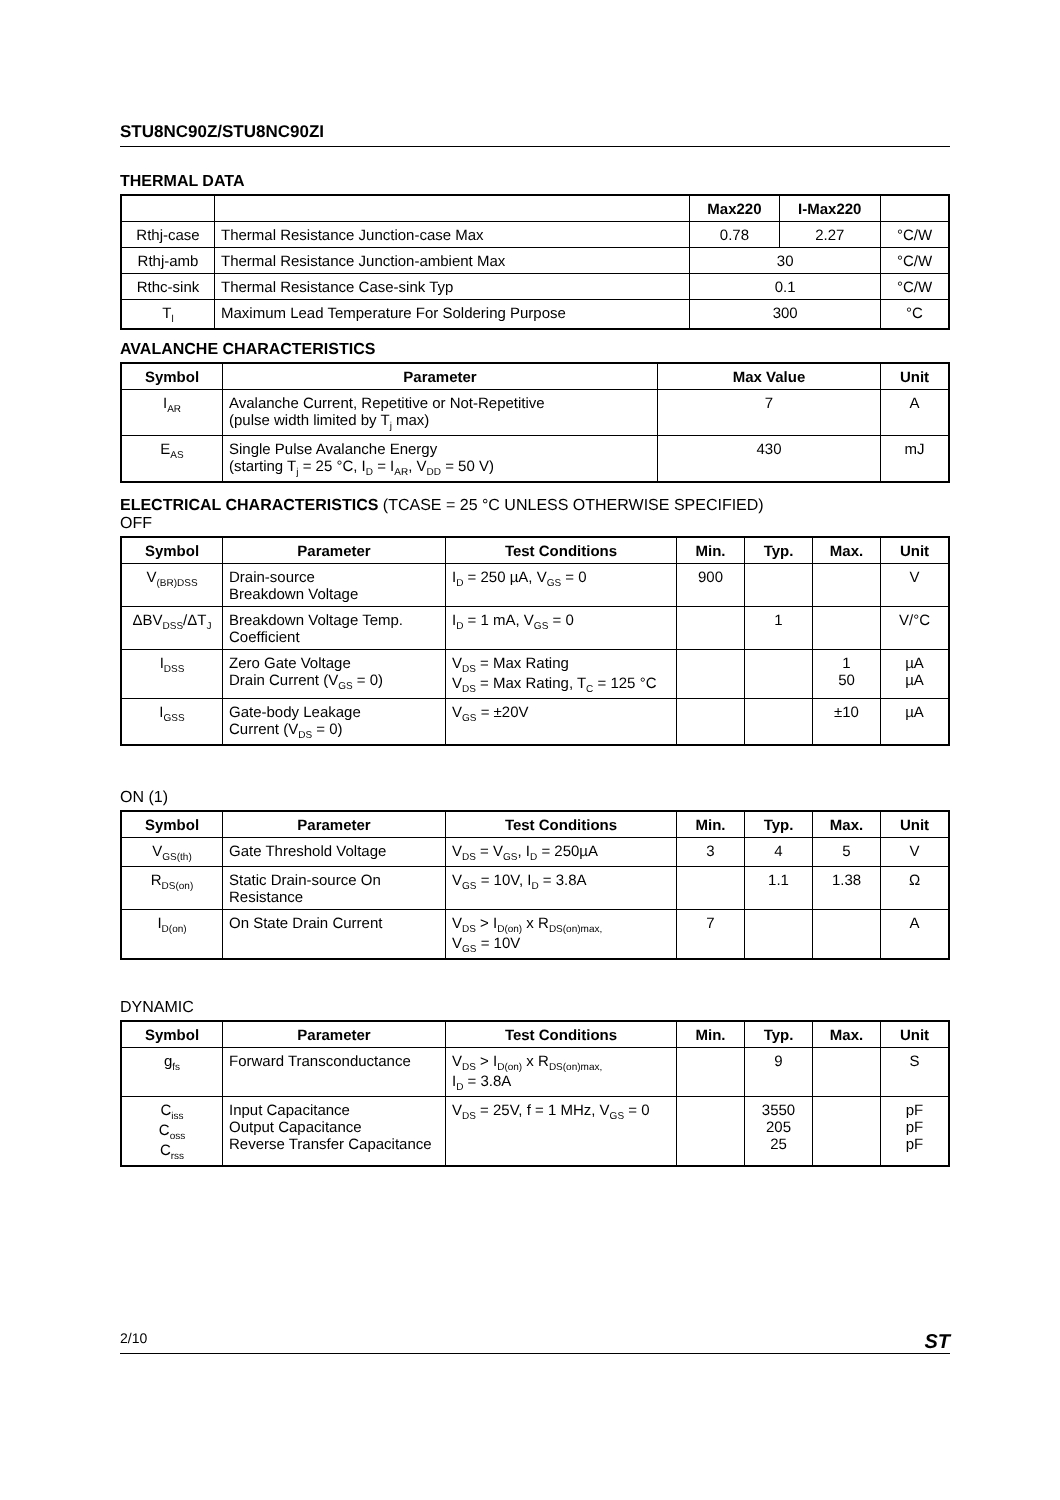STU8NC90Z/STU8NC90ZI
THERMAL DATA
| | | Max220 | I-Max220 | |
| --- | --- | --- | --- | --- |
| Rthj-case | Thermal Resistance Junction-case Max | 0.78 | 2.27 | °C/W |
| Rthj-amb | Thermal Resistance Junction-ambient Max | 30 | | °C/W |
| Rthc-sink | Thermal Resistance Case-sink Typ | 0.1 | | °C/W |
| T<sub>l</sub> | Maximum Lead Temperature For Soldering Purpose | 300 | | °C |
AVALANCHE CHARACTERISTICS
| Symbol | Parameter | Max Value | Unit |
| --- | --- | --- | --- |
| I<sub>AR</sub> | Avalanche Current, Repetitive or Not-Repetitive (pulse width limited by T<sub>j</sub> max) | 7 | A |
| E<sub>AS</sub> | Single Pulse Avalanche Energy (starting T<sub>j</sub> = 25 °C, I<sub>D</sub> = I<sub>AR</sub>, V<sub>DD</sub> = 50 V) | 430 | mJ |
ELECTRICAL CHARACTERISTICS (TCASE = 25 °C UNLESS OTHERWISE SPECIFIED)
OFF
| Symbol | Parameter | Test Conditions | Min. | Typ. | Max. | Unit |
| --- | --- | --- | --- | --- | --- | --- |
| V<sub>(BR)DSS</sub> | Drain-source Breakdown Voltage | I<sub>D</sub> = 250 µA, V<sub>GS</sub> = 0 | 900 | | | V |
| ΔBV<sub>DSS</sub>/ΔT<sub>J</sub> | Breakdown Voltage Temp. Coefficient | I<sub>D</sub> = 1 mA, V<sub>GS</sub> = 0 | | 1 | | V/°C |
| I<sub>DSS</sub> | Zero Gate Voltage Drain Current (V<sub>GS</sub> = 0) | V<sub>DS</sub> = Max Rating V<sub>DS</sub> = Max Rating, T<sub>C</sub> = 125 °C | | | 1 50 | µA µA |
| I<sub>GSS</sub> | Gate-body Leakage Current (V<sub>DS</sub> = 0) | V<sub>GS</sub> = ±20V | | | ±10 | µA |
ON (1)
| Symbol | Parameter | Test Conditions | Min. | Typ. | Max. | Unit |
| --- | --- | --- | --- | --- | --- | --- |
| V<sub>GS(th)</sub> | Gate Threshold Voltage | V<sub>DS</sub> = V<sub>GS</sub>, I<sub>D</sub> = 250µA | 3 | 4 | 5 | V |
| R<sub>DS(on)</sub> | Static Drain-source On Resistance | V<sub>GS</sub> = 10V, I<sub>D</sub> = 3.8A | | 1.1 | 1.38 | Ω |
| I<sub>D(on)</sub> | On State Drain Current | V<sub>DS</sub> > I<sub>D(on)</sub> x R<sub>DS(on)max,</sub> V<sub>GS</sub> = 10V | 7 | | | A |
DYNAMIC
| Symbol | Parameter | Test Conditions | Min. | Typ. | Max. | Unit |
| --- | --- | --- | --- | --- | --- | --- |
| g<sub>fs</sub> | Forward Transconductance | V<sub>DS</sub> > I<sub>D(on)</sub> x R<sub>DS(on)max,</sub> I<sub>D</sub> = 3.8A | | 9 | | S |
| C<sub>iss</sub> C<sub>oss</sub> C<sub>rss</sub> | Input Capacitance Output Capacitance Reverse Transfer Capacitance | V<sub>DS</sub> = 25V, f = 1 MHz, V<sub>GS</sub> = 0 | | 3550 205 25 | | pF pF pF |
2/10 ST